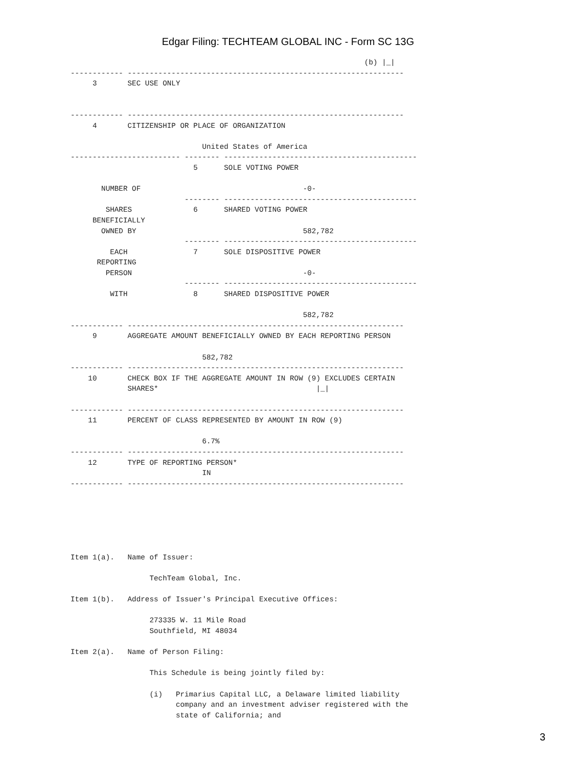Edgar Filing: TECHTEAM GLOBAL INC - Form SC 13G
                                                                   (b) |_|
------------ ---------------------------------------------------------------
     3       SEC USE ONLY


------------ ---------------------------------------------------------------
     4       CITIZENSHIP OR PLACE OF ORGANIZATION

                              United States of America
------------------------- -------- --------------------------------------------
                            5      SOLE VOTING POWER

       NUMBER OF                                     -0-
                          -------- --------------------------------------------
        SHARES              6      SHARED VOTING POWER
     BENEFICIALLY
       OWNED BY                                      582,782
                          -------- --------------------------------------------
         EACH               7      SOLE DISPOSITIVE POWER
      REPORTING
        PERSON                                       -0-
                          -------- --------------------------------------------
         WITH               8      SHARED DISPOSITIVE POWER

                                                     582,782
------------ ---------------------------------------------------------------
     9       AGGREGATE AMOUNT BENEFICIALLY OWNED BY EACH REPORTING PERSON

                              582,782
------------ ---------------------------------------------------------------
    10       CHECK BOX IF THE AGGREGATE AMOUNT IN ROW (9) EXCLUDES CERTAIN
             SHARES*                                    |_|

------------ ---------------------------------------------------------------
    11       PERCENT OF CLASS REPRESENTED BY AMOUNT IN ROW (9)

                              6.7%
------------ ---------------------------------------------------------------
    12       TYPE OF REPORTING PERSON*
                              IN
------------ ---------------------------------------------------------------






Item 1(a).   Name of Issuer:

                  TechTeam Global, Inc.

Item 1(b).   Address of Issuer's Principal Executive Offices:

                  273335 W. 11 Mile Road
                  Southfield, MI 48034

Item 2(a).   Name of Person Filing:

                  This Schedule is being jointly filed by:

                  (i)   Primarius Capital LLC, a Delaware limited liability
                        company and an investment adviser registered with the
                        state of California; and
3